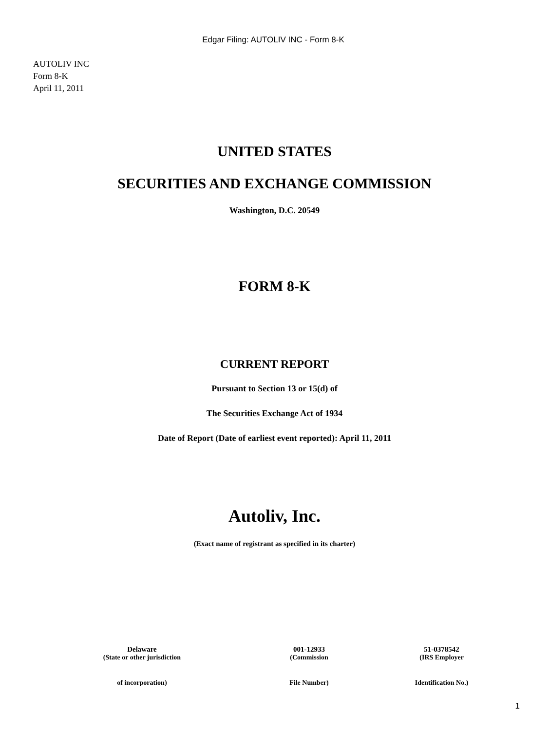Edgar Filing: AUTOLIV INC - Form 8-K
AUTOLIV INC
Form 8-K
April 11, 2011
UNITED STATES
SECURITIES AND EXCHANGE COMMISSION
Washington, D.C. 20549
FORM 8-K
CURRENT REPORT
Pursuant to Section 13 or 15(d) of
The Securities Exchange Act of 1934
Date of Report (Date of earliest event reported): April 11, 2011
Autoliv, Inc.
(Exact name of registrant as specified in its charter)
| Delaware | 001-12933 | 51-0378542 |
| (State or other jurisdiction | (Commission | (IRS Employer |
| of incorporation) | File Number) | Identification No.) |
1